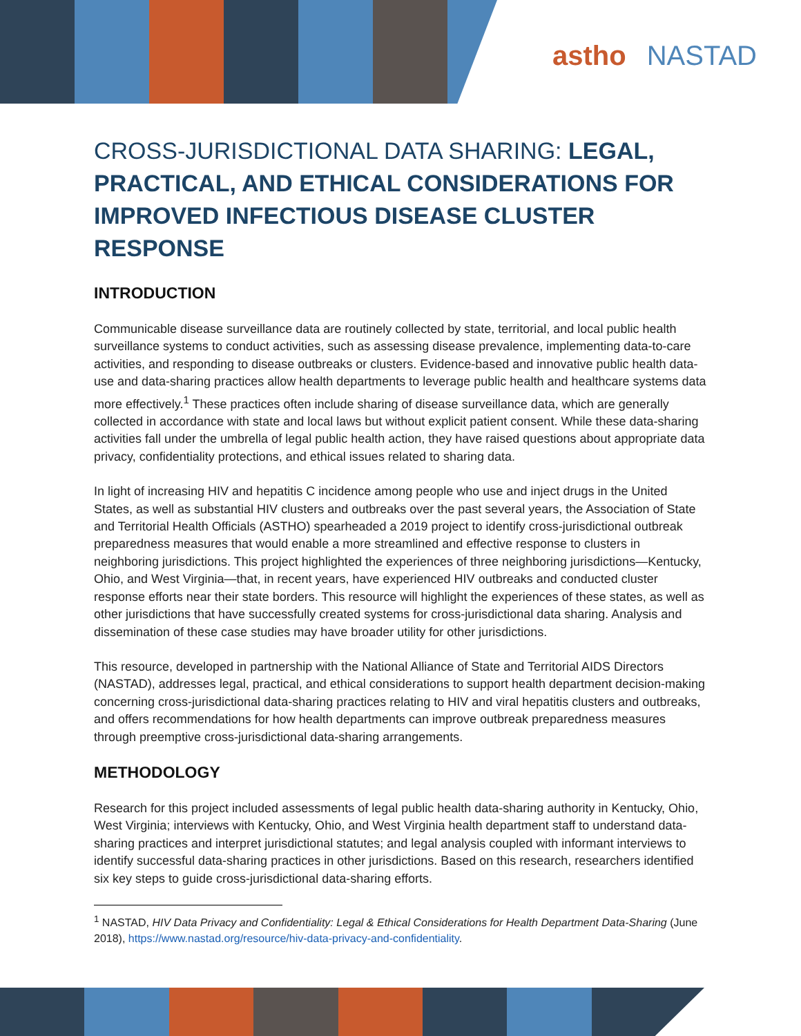astho NASTAD
CROSS-JURISDICTIONAL DATA SHARING: LEGAL, PRACTICAL, AND ETHICAL CONSIDERATIONS FOR IMPROVED INFECTIOUS DISEASE CLUSTER RESPONSE
INTRODUCTION
Communicable disease surveillance data are routinely collected by state, territorial, and local public health surveillance systems to conduct activities, such as assessing disease prevalence, implementing data-to-care activities, and responding to disease outbreaks or clusters. Evidence-based and innovative public health data-use and data-sharing practices allow health departments to leverage public health and healthcare systems data more effectively.<sup>1</sup> These practices often include sharing of disease surveillance data, which are generally collected in accordance with state and local laws but without explicit patient consent. While these data-sharing activities fall under the umbrella of legal public health action, they have raised questions about appropriate data privacy, confidentiality protections, and ethical issues related to sharing data.
In light of increasing HIV and hepatitis C incidence among people who use and inject drugs in the United States, as well as substantial HIV clusters and outbreaks over the past several years, the Association of State and Territorial Health Officials (ASTHO) spearheaded a 2019 project to identify cross-jurisdictional outbreak preparedness measures that would enable a more streamlined and effective response to clusters in neighboring jurisdictions. This project highlighted the experiences of three neighboring jurisdictions—Kentucky, Ohio, and West Virginia—that, in recent years, have experienced HIV outbreaks and conducted cluster response efforts near their state borders. This resource will highlight the experiences of these states, as well as other jurisdictions that have successfully created systems for cross-jurisdictional data sharing. Analysis and dissemination of these case studies may have broader utility for other jurisdictions.
This resource, developed in partnership with the National Alliance of State and Territorial AIDS Directors (NASTAD), addresses legal, practical, and ethical considerations to support health department decision-making concerning cross-jurisdictional data-sharing practices relating to HIV and viral hepatitis clusters and outbreaks, and offers recommendations for how health departments can improve outbreak preparedness measures through preemptive cross-jurisdictional data-sharing arrangements.
METHODOLOGY
Research for this project included assessments of legal public health data-sharing authority in Kentucky, Ohio, West Virginia; interviews with Kentucky, Ohio, and West Virginia health department staff to understand data-sharing practices and interpret jurisdictional statutes; and legal analysis coupled with informant interviews to identify successful data-sharing practices in other jurisdictions. Based on this research, researchers identified six key steps to guide cross-jurisdictional data-sharing efforts.
<sup>1</sup> NASTAD, HIV Data Privacy and Confidentiality: Legal & Ethical Considerations for Health Department Data-Sharing (June 2018), https://www.nastad.org/resource/hiv-data-privacy-and-confidentiality.